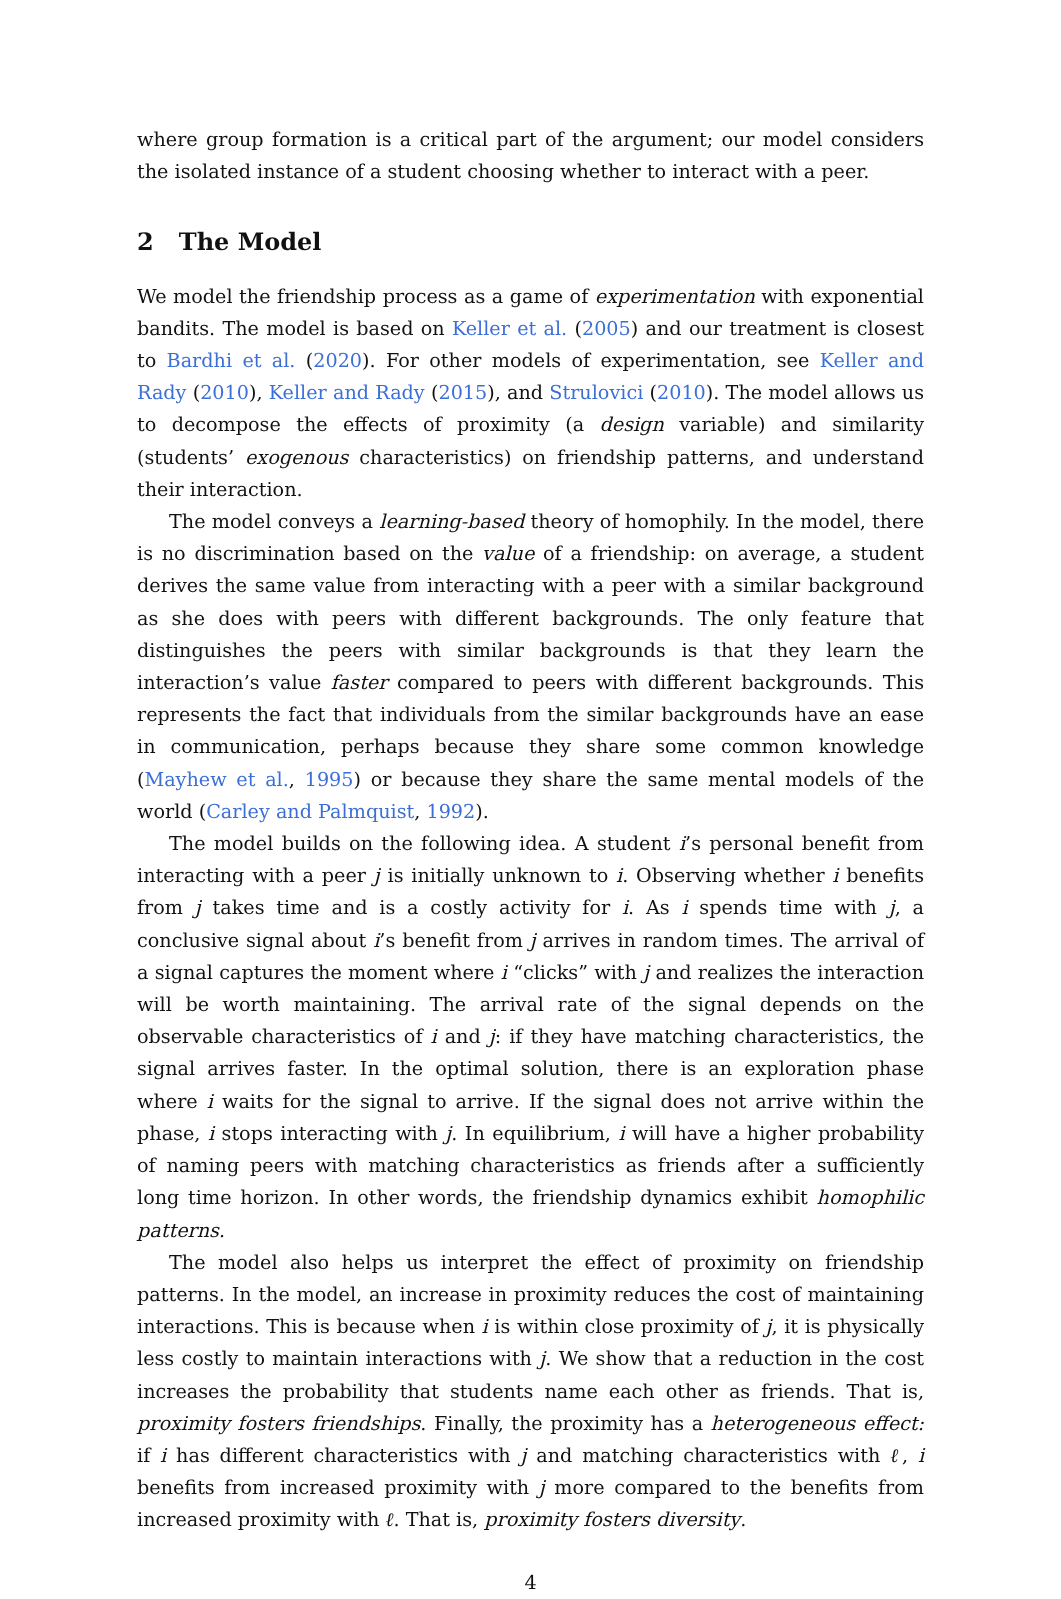where group formation is a critical part of the argument; our model considers the isolated instance of a student choosing whether to interact with a peer.
2 The Model
We model the friendship process as a game of experimentation with exponential bandits. The model is based on Keller et al. (2005) and our treatment is closest to Bardhi et al. (2020). For other models of experimentation, see Keller and Rady (2010), Keller and Rady (2015), and Strulovici (2010). The model allows us to decompose the effects of proximity (a design variable) and similarity (students’ exogenous characteristics) on friendship patterns, and understand their interaction.
The model conveys a learning-based theory of homophily. In the model, there is no discrimination based on the value of a friendship: on average, a student derives the same value from interacting with a peer with a similar background as she does with peers with different backgrounds. The only feature that distinguishes the peers with similar backgrounds is that they learn the interaction’s value faster compared to peers with different backgrounds. This represents the fact that individuals from the similar backgrounds have an ease in communication, perhaps because they share some common knowledge (Mayhew et al., 1995) or because they share the same mental models of the world (Carley and Palmquist, 1992).
The model builds on the following idea. A student i’s personal benefit from interacting with a peer j is initially unknown to i. Observing whether i benefits from j takes time and is a costly activity for i. As i spends time with j, a conclusive signal about i’s benefit from j arrives in random times. The arrival of a signal captures the moment where i “clicks” with j and realizes the interaction will be worth maintaining. The arrival rate of the signal depends on the observable characteristics of i and j: if they have matching characteristics, the signal arrives faster. In the optimal solution, there is an exploration phase where i waits for the signal to arrive. If the signal does not arrive within the phase, i stops interacting with j. In equilibrium, i will have a higher probability of naming peers with matching characteristics as friends after a sufficiently long time horizon. In other words, the friendship dynamics exhibit homophilic patterns.
The model also helps us interpret the effect of proximity on friendship patterns. In the model, an increase in proximity reduces the cost of maintaining interactions. This is because when i is within close proximity of j, it is physically less costly to maintain interactions with j. We show that a reduction in the cost increases the probability that students name each other as friends. That is, proximity fosters friendships. Finally, the proximity has a heterogeneous effect: if i has different characteristics with j and matching characteristics with ℓ, i benefits from increased proximity with j more compared to the benefits from increased proximity with ℓ. That is, proximity fosters diversity.
4